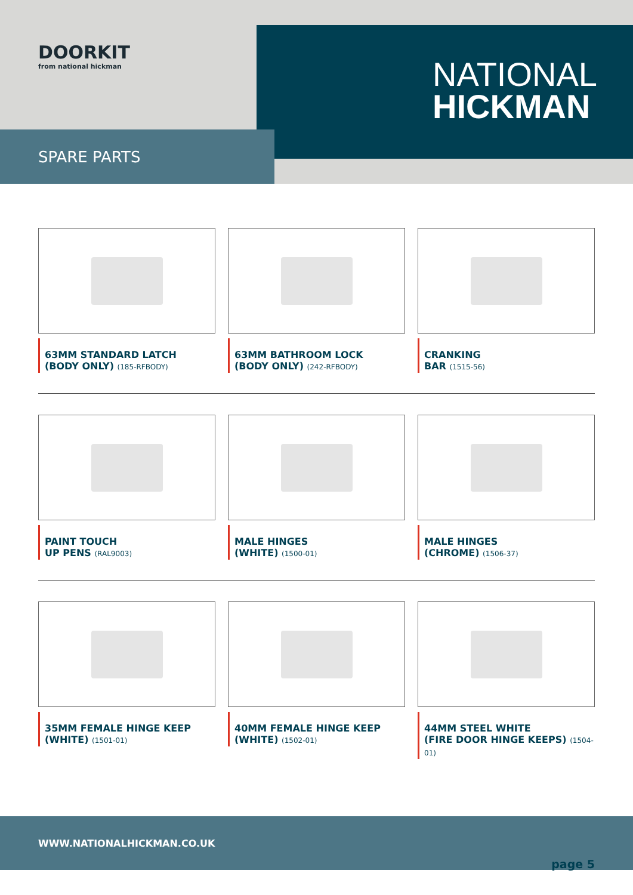DOORKIT
from national hickman
NATIONAL
HICKMAN
SPARE PARTS
63MM STANDARD LATCH
(BODY ONLY) (185-RFBODY)
63MM BATHROOM LOCK
(BODY ONLY) (242-RFBODY)
CRANKING
BAR (1515-56)
PAINT TOUCH
UP PENS (RAL9003)
MALE HINGES
(WHITE) (1500-01)
MALE HINGES
(CHROME) (1506-37)
35MM FEMALE HINGE KEEP
(WHITE) (1501-01)
40MM FEMALE HINGE KEEP
(WHITE) (1502-01)
44MM STEEL WHITE
(FIRE DOOR HINGE KEEPS) (1504-01)
WWW.NATIONALHICKMAN.CO.UK
page 5